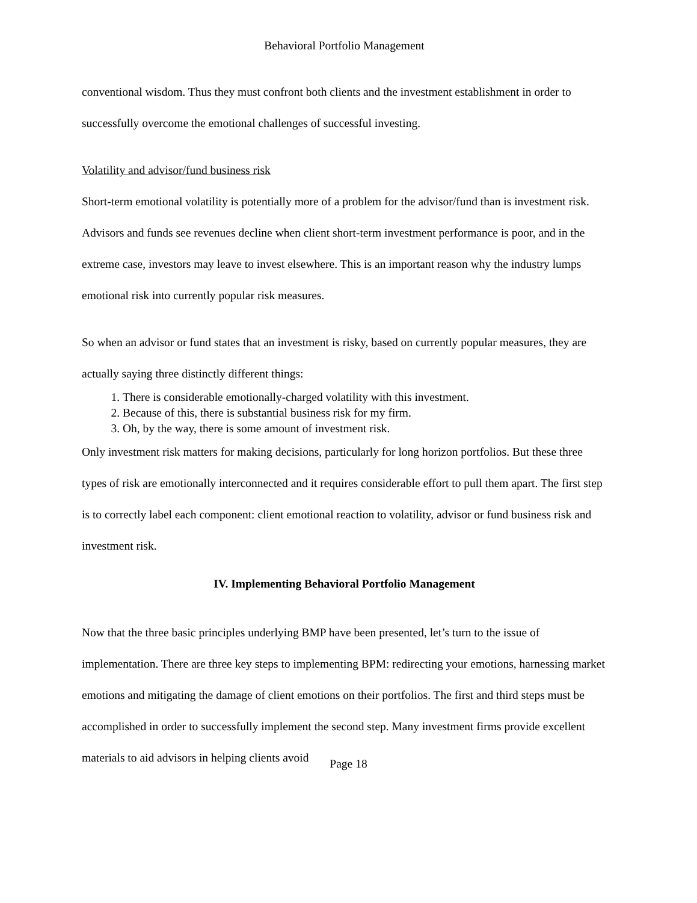Behavioral Portfolio Management
conventional wisdom. Thus they must confront both clients and the investment establishment in order to successfully overcome the emotional challenges of successful investing.
Volatility and advisor/fund business risk
Short-term emotional volatility is potentially more of a problem for the advisor/fund than is investment risk. Advisors and funds see revenues decline when client short-term investment performance is poor, and in the extreme case, investors may leave to invest elsewhere. This is an important reason why the industry lumps emotional risk into currently popular risk measures.
So when an advisor or fund states that an investment is risky, based on currently popular measures, they are actually saying three distinctly different things:
1. There is considerable emotionally-charged volatility with this investment.
2. Because of this, there is substantial business risk for my firm.
3. Oh, by the way, there is some amount of investment risk.
Only investment risk matters for making decisions, particularly for long horizon portfolios. But these three types of risk are emotionally interconnected and it requires considerable effort to pull them apart. The first step is to correctly label each component: client emotional reaction to volatility, advisor or fund business risk and investment risk.
IV. Implementing Behavioral Portfolio Management
Now that the three basic principles underlying BMP have been presented, let’s turn to the issue of implementation. There are three key steps to implementing BPM: redirecting your emotions, harnessing market emotions and mitigating the damage of client emotions on their portfolios. The first and third steps must be accomplished in order to successfully implement the second step. Many investment firms provide excellent materials to aid advisors in helping clients avoid
Page 18